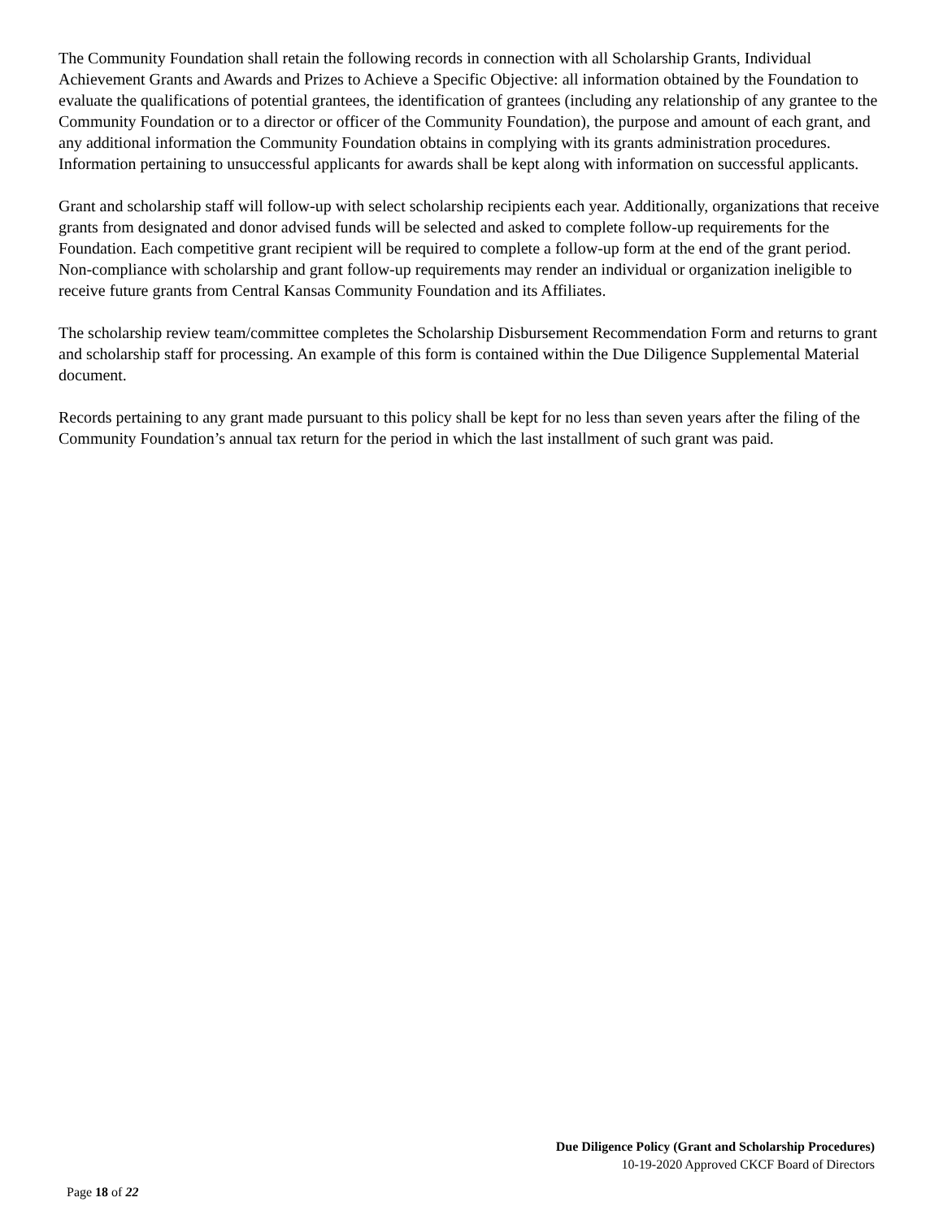The Community Foundation shall retain the following records in connection with all Scholarship Grants, Individual Achievement Grants and Awards and Prizes to Achieve a Specific Objective: all information obtained by the Foundation to evaluate the qualifications of potential grantees, the identification of grantees (including any relationship of any grantee to the Community Foundation or to a director or officer of the Community Foundation), the purpose and amount of each grant, and any additional information the Community Foundation obtains in complying with its grants administration procedures. Information pertaining to unsuccessful applicants for awards shall be kept along with information on successful applicants.
Grant and scholarship staff will follow-up with select scholarship recipients each year. Additionally, organizations that receive grants from designated and donor advised funds will be selected and asked to complete follow-up requirements for the Foundation. Each competitive grant recipient will be required to complete a follow-up form at the end of the grant period. Non-compliance with scholarship and grant follow-up requirements may render an individual or organization ineligible to receive future grants from Central Kansas Community Foundation and its Affiliates.
The scholarship review team/committee completes the Scholarship Disbursement Recommendation Form and returns to grant and scholarship staff for processing. An example of this form is contained within the Due Diligence Supplemental Material document.
Records pertaining to any grant made pursuant to this policy shall be kept for no less than seven years after the filing of the Community Foundation’s annual tax return for the period in which the last installment of such grant was paid.
Due Diligence Policy (Grant and Scholarship Procedures)
10-19-2020 Approved CKCF Board of Directors
Page 18 of 22